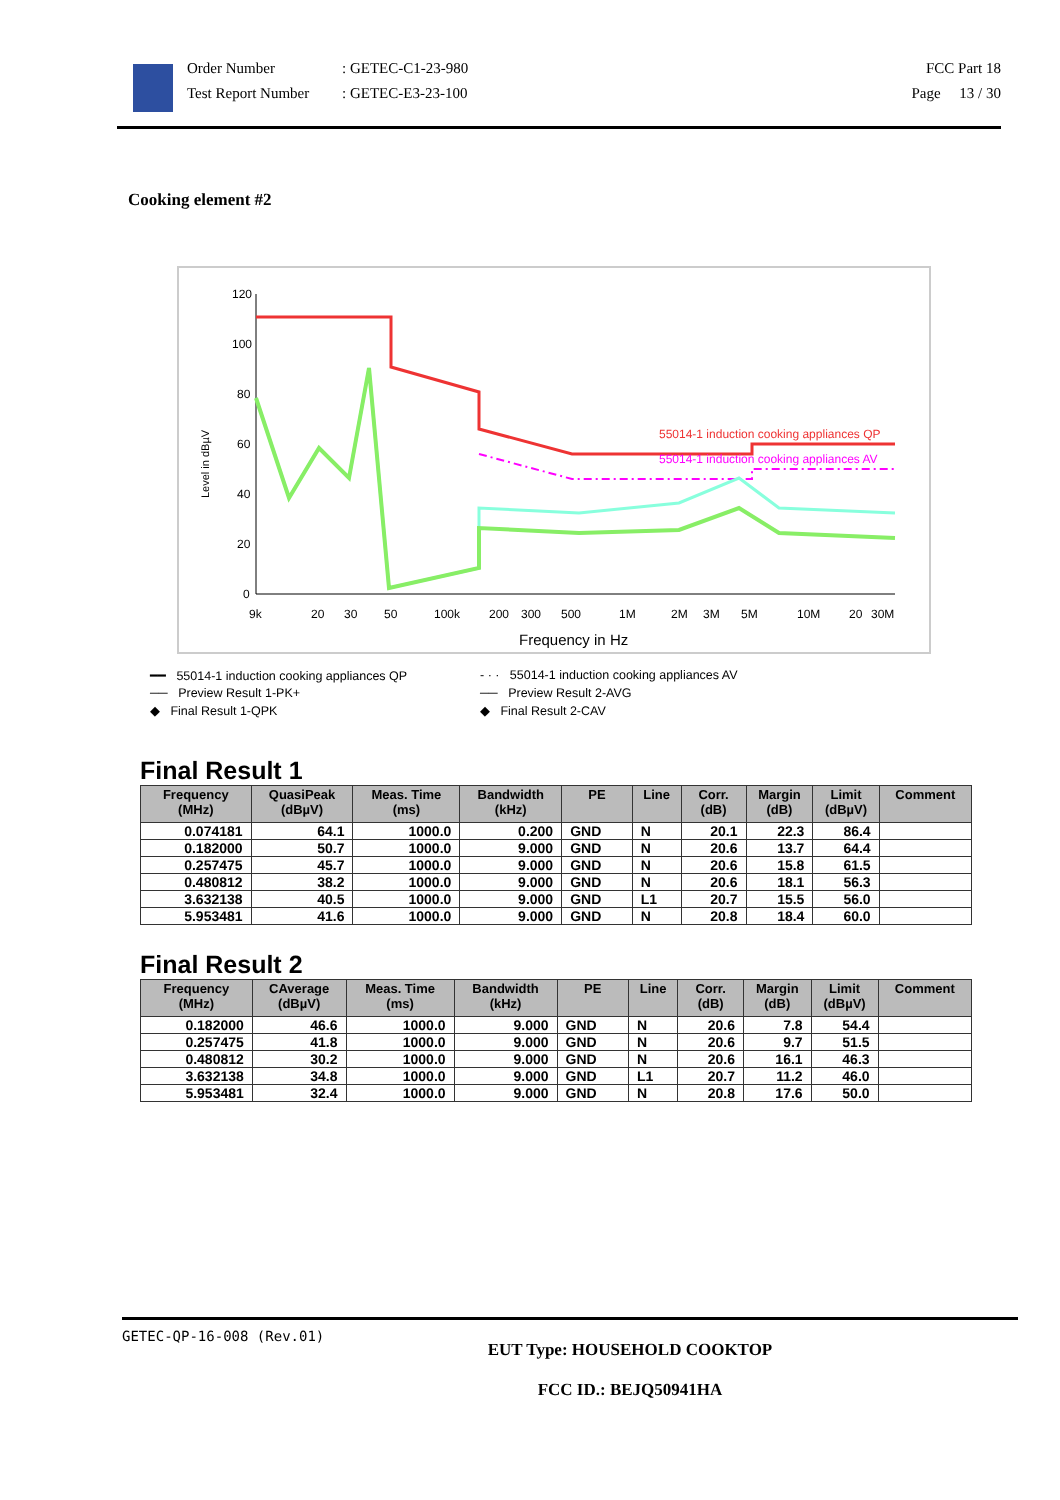Order Number
Test Report Number
: GETEC-C1-23-980
: GETEC-E3-23-100
FCC Part 18
Page 13 / 30
Cooking element #2
Level in dBµV
120
100
80
60
40
20
0
55014-1 induction cooking appliances QP
55014-1 induction cooking appliances AV
9k
20
30
50
100k
200
300
500
1M
2M
3M
5M
10M
20
30M
Frequency in Hz
━━ 55014-1 induction cooking appliances QP
- · · 55014-1 induction cooking appliances AV
── Preview Result 1-PK+
── Preview Result 2-AVG
◆ Final Result 1-QPK
◆ Final Result 2-CAV
Final Result 1
| Frequency (MHz) | QuasiPeak (dBµV) | Meas. Time (ms) | Bandwidth (kHz) | PE | Line | Corr. (dB) | Margin (dB) | Limit (dBµV) | Comment |
| --- | --- | --- | --- | --- | --- | --- | --- | --- | --- |
| 0.074181 | 64.1 | 1000.0 | 0.200 | GND | N | 20.1 | 22.3 | 86.4 | |
| 0.182000 | 50.7 | 1000.0 | 9.000 | GND | N | 20.6 | 13.7 | 64.4 | |
| 0.257475 | 45.7 | 1000.0 | 9.000 | GND | N | 20.6 | 15.8 | 61.5 | |
| 0.480812 | 38.2 | 1000.0 | 9.000 | GND | N | 20.6 | 18.1 | 56.3 | |
| 3.632138 | 40.5 | 1000.0 | 9.000 | GND | L1 | 20.7 | 15.5 | 56.0 | |
| 5.953481 | 41.6 | 1000.0 | 9.000 | GND | N | 20.8 | 18.4 | 60.0 | |
Final Result 2
| Frequency (MHz) | CAverage (dBµV) | Meas. Time (ms) | Bandwidth (kHz) | PE | Line | Corr. (dB) | Margin (dB) | Limit (dBµV) | Comment |
| --- | --- | --- | --- | --- | --- | --- | --- | --- | --- |
| 0.182000 | 46.6 | 1000.0 | 9.000 | GND | N | 20.6 | 7.8 | 54.4 | |
| 0.257475 | 41.8 | 1000.0 | 9.000 | GND | N | 20.6 | 9.7 | 51.5 | |
| 0.480812 | 30.2 | 1000.0 | 9.000 | GND | N | 20.6 | 16.1 | 46.3 | |
| 3.632138 | 34.8 | 1000.0 | 9.000 | GND | L1 | 20.7 | 11.2 | 46.0 | |
| 5.953481 | 32.4 | 1000.0 | 9.000 | GND | N | 20.8 | 17.6 | 50.0 | |
GETEC-QP-16-008 (Rev.01)
EUT Type: HOUSEHOLD COOKTOP
FCC ID.: BEJQ50941HA